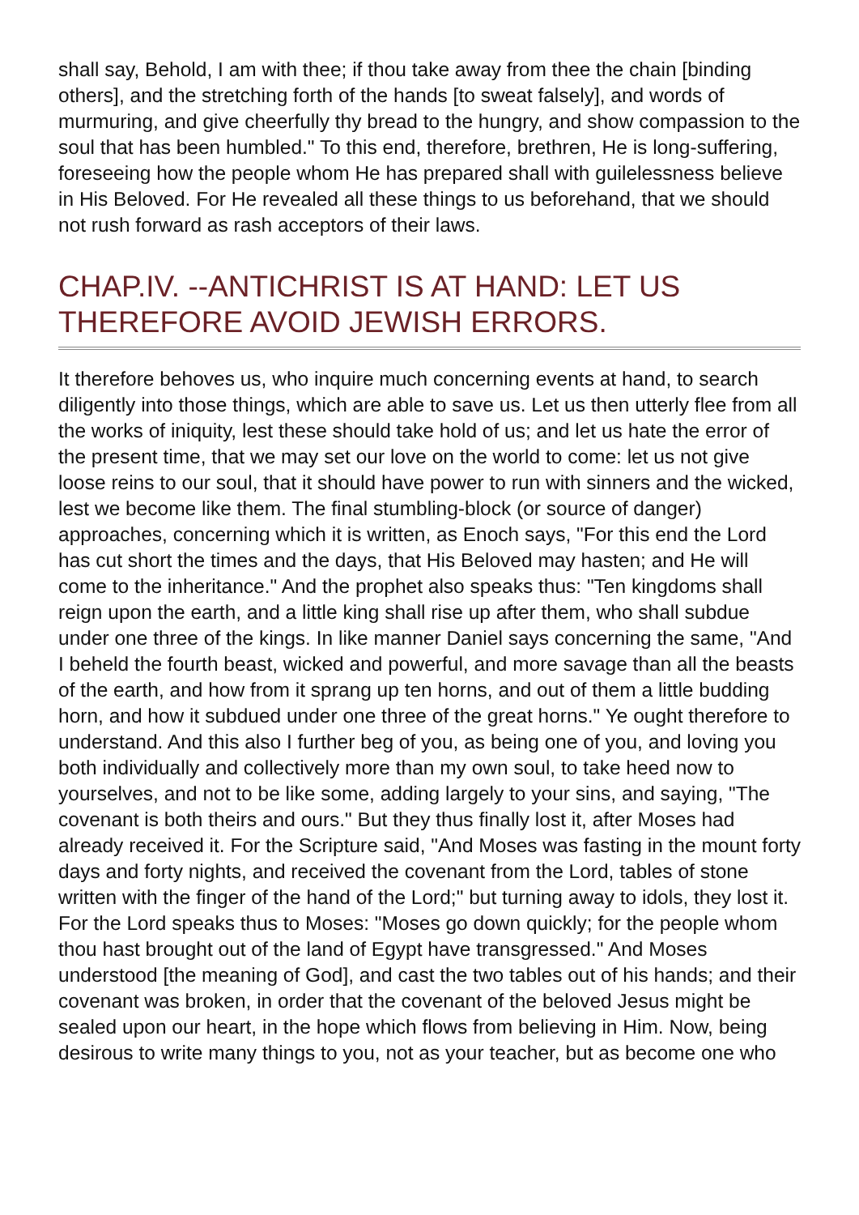shall say, Behold, I am with thee; if thou take away from thee the chain [binding others], and the stretching forth of the hands [to sweat falsely], and words of murmuring, and give cheerfully thy bread to the hungry, and show compassion to the soul that has been humbled." To this end, therefore, brethren, He is long-suffering, foreseeing how the people whom He has prepared shall with guilelessness believe in His Beloved. For He revealed all these things to us beforehand, that we should not rush forward as rash acceptors of their laws.
CHAP.IV. --ANTICHRIST IS AT HAND: LET US THEREFORE AVOID JEWISH ERRORS.
It therefore behoves us, who inquire much concerning events at hand, to search diligently into those things, which are able to save us. Let us then utterly flee from all the works of iniquity, lest these should take hold of us; and let us hate the error of the present time, that we may set our love on the world to come: let us not give loose reins to our soul, that it should have power to run with sinners and the wicked, lest we become like them. The final stumbling-block (or source of danger) approaches, concerning which it is written, as Enoch says, "For this end the Lord has cut short the times and the days, that His Beloved may hasten; and He will come to the inheritance." And the prophet also speaks thus: "Ten kingdoms shall reign upon the earth, and a little king shall rise up after them, who shall subdue under one three of the kings. In like manner Daniel says concerning the same, "And I beheld the fourth beast, wicked and powerful, and more savage than all the beasts of the earth, and how from it sprang up ten horns, and out of them a little budding horn, and how it subdued under one three of the great horns." Ye ought therefore to understand. And this also I further beg of you, as being one of you, and loving you both individually and collectively more than my own soul, to take heed now to yourselves, and not to be like some, adding largely to your sins, and saying, "The covenant is both theirs and ours." But they thus finally lost it, after Moses had already received it. For the Scripture said, "And Moses was fasting in the mount forty days and forty nights, and received the covenant from the Lord, tables of stone written with the finger of the hand of the Lord;" but turning away to idols, they lost it. For the Lord speaks thus to Moses: "Moses go down quickly; for the people whom thou hast brought out of the land of Egypt have transgressed." And Moses understood [the meaning of God], and cast the two tables out of his hands; and their covenant was broken, in order that the covenant of the beloved Jesus might be sealed upon our heart, in the hope which flows from believing in Him. Now, being desirous to write many things to you, not as your teacher, but as become one who